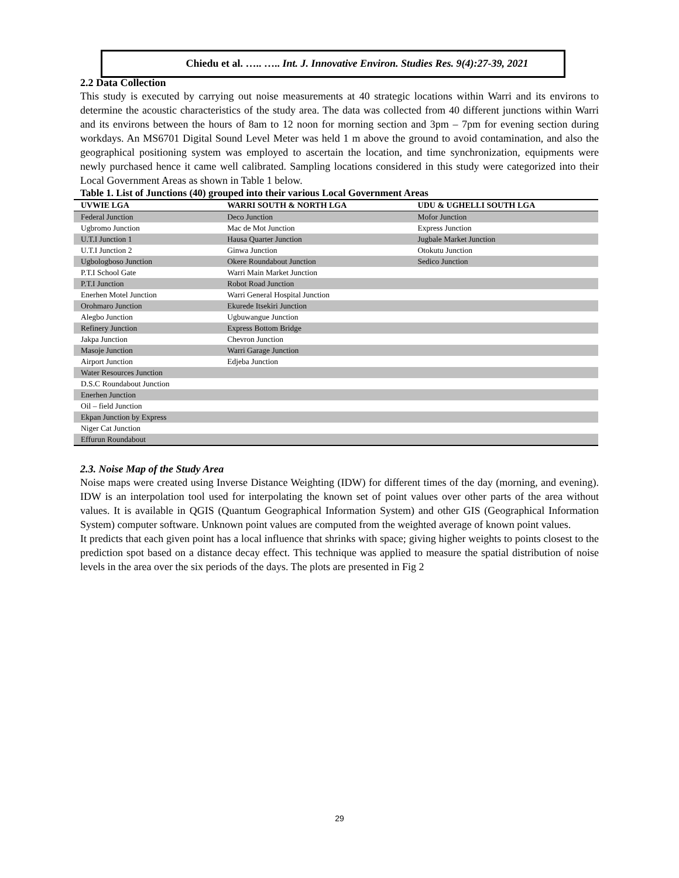Chiedu et al. ….. ….. Int. J. Innovative Environ. Studies Res. 9(4):27-39, 2021
2.2 Data Collection
This study is executed by carrying out noise measurements at 40 strategic locations within Warri and its environs to determine the acoustic characteristics of the study area. The data was collected from 40 different junctions within Warri and its environs between the hours of 8am to 12 noon for morning section and 3pm – 7pm for evening section during workdays. An MS6701 Digital Sound Level Meter was held 1 m above the ground to avoid contamination, and also the geographical positioning system was employed to ascertain the location, and time synchronization, equipments were newly purchased hence it came well calibrated. Sampling locations considered in this study were categorized into their Local Government Areas as shown in Table 1 below.
Table 1. List of Junctions (40) grouped into their various Local Government Areas
| UVWIE LGA | WARRI SOUTH & NORTH LGA | UDU & UGHELLI SOUTH LGA |
| --- | --- | --- |
| Federal Junction | Deco Junction | Mofor Junction |
| Ugbromo Junction | Mac de Mot Junction | Express Junction |
| U.T.I Junction 1 | Hausa Quarter Junction | Jugbale Market Junction |
| U.T.I Junction 2 | Ginwa Junction | Otokutu Junction |
| Ugbologboso Junction | Okere Roundabout Junction | Sedico Junction |
| P.T.I School Gate | Warri Main Market Junction | |
| P.T.I Junction | Robot Road Junction | |
| Enerhen Motel Junction | Warri General Hospital Junction | |
| Orohmaro Junction | Ekurede Itsekiri Junction | |
| Alegbo Junction | Ugbuwangue Junction | |
| Refinery Junction | Express Bottom Bridge | |
| Jakpa Junction | Chevron Junction | |
| Masoje Junction | Warri Garage Junction | |
| Airport Junction | Edjeba Junction | |
| Water Resources Junction | | |
| D.S.C Roundabout Junction | | |
| Enerhen Junction | | |
| Oil – field Junction | | |
| Ekpan Junction by Express | | |
| Niger Cat Junction | | |
| Effurun Roundabout | | |
2.3. Noise Map of the Study Area
Noise maps were created using Inverse Distance Weighting (IDW) for different times of the day (morning, and evening). IDW is an interpolation tool used for interpolating the known set of point values over other parts of the area without values. It is available in QGIS (Quantum Geographical Information System) and other GIS (Geographical Information System) computer software. Unknown point values are computed from the weighted average of known point values.
It predicts that each given point has a local influence that shrinks with space; giving higher weights to points closest to the prediction spot based on a distance decay effect. This technique was applied to measure the spatial distribution of noise levels in the area over the six periods of the days. The plots are presented in Fig 2
29